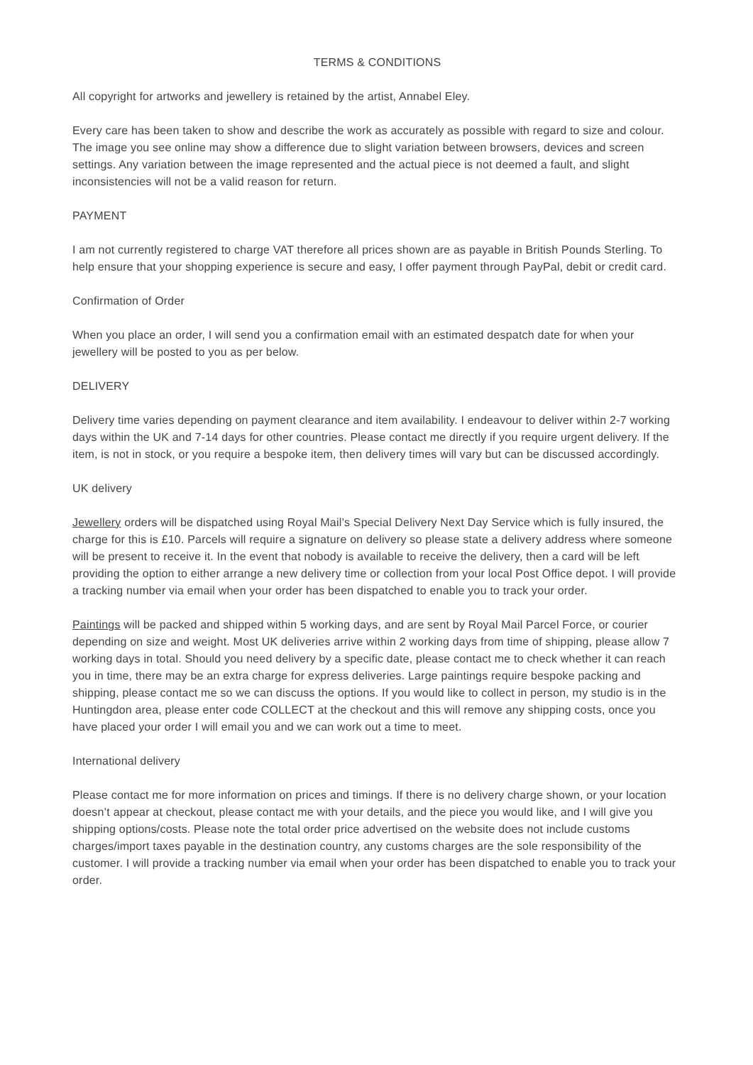TERMS & CONDITIONS
All copyright for artworks and jewellery is retained by the artist, Annabel Eley.
Every care has been taken to show and describe the work as accurately as possible with regard to size and colour. The image you see online may show a difference due to slight variation between browsers, devices and screen settings. Any variation between the image represented and the actual piece is not deemed a fault, and slight inconsistencies will not be a valid reason for return.
PAYMENT
I am not currently registered to charge VAT therefore all prices shown are as payable in British Pounds Sterling. To help ensure that your shopping experience is secure and easy, I offer payment through PayPal, debit or credit card.
Confirmation of Order
When you place an order, I will send you a confirmation email with an estimated despatch date for when your jewellery will be posted to you as per below.
DELIVERY
Delivery time varies depending on payment clearance and item availability. I endeavour to deliver within 2-7 working days within the UK and 7-14 days for other countries. Please contact me directly if you require urgent delivery. If the item, is not in stock, or you require a bespoke item, then delivery times will vary but can be discussed accordingly.
UK delivery
Jewellery orders will be dispatched using Royal Mail’s Special Delivery Next Day Service which is fully insured, the charge for this is £10. Parcels will require a signature on delivery so please state a delivery address where someone will be present to receive it. In the event that nobody is available to receive the delivery, then a card will be left providing the option to either arrange a new delivery time or collection from your local Post Office depot. I will provide a tracking number via email when your order has been dispatched to enable you to track your order.
Paintings will be packed and shipped within 5 working days, and are sent by Royal Mail Parcel Force, or courier depending on size and weight. Most UK deliveries arrive within 2 working days from time of shipping, please allow 7 working days in total. Should you need delivery by a specific date, please contact me to check whether it can reach you in time, there may be an extra charge for express deliveries. Large paintings require bespoke packing and shipping, please contact me so we can discuss the options. If you would like to collect in person, my studio is in the Huntingdon area, please enter code COLLECT at the checkout and this will remove any shipping costs, once you have placed your order I will email you and we can work out a time to meet.
International delivery
Please contact me for more information on prices and timings. If there is no delivery charge shown, or your location doesn’t appear at checkout, please contact me with your details, and the piece you would like, and I will give you shipping options/costs. Please note the total order price advertised on the website does not include customs charges/import taxes payable in the destination country, any customs charges are the sole responsibility of the customer. I will provide a tracking number via email when your order has been dispatched to enable you to track your order.